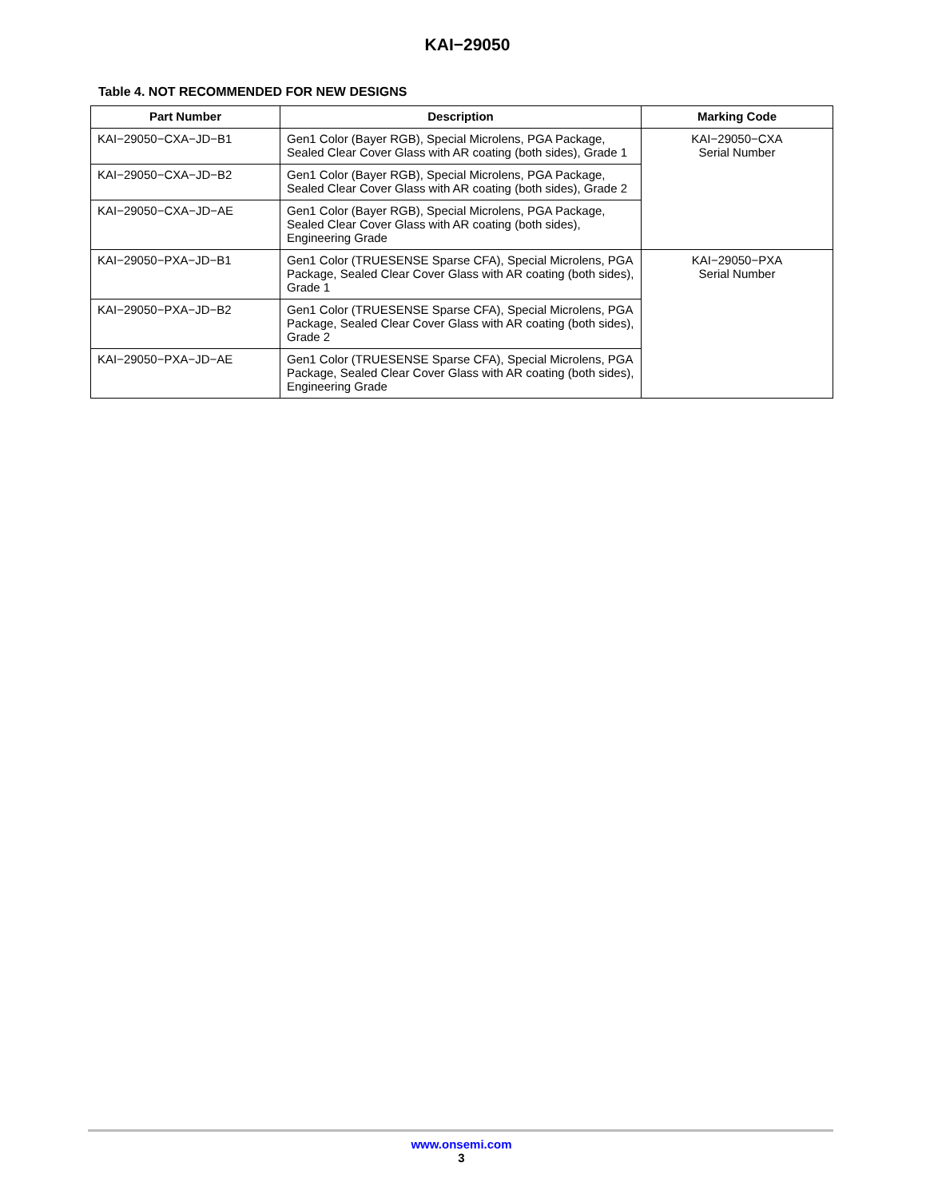KAI−29050
Table 4. NOT RECOMMENDED FOR NEW DESIGNS
| Part Number | Description | Marking Code |
| --- | --- | --- |
| KAI−29050−CXA−JD−B1 | Gen1 Color (Bayer RGB), Special Microlens, PGA Package, Sealed Clear Cover Glass with AR coating (both sides), Grade 1 | KAI−29050−CXA Serial Number |
| KAI−29050−CXA−JD−B2 | Gen1 Color (Bayer RGB), Special Microlens, PGA Package, Sealed Clear Cover Glass with AR coating (both sides), Grade 2 | |
| KAI−29050−CXA−JD−AE | Gen1 Color (Bayer RGB), Special Microlens, PGA Package, Sealed Clear Cover Glass with AR coating (both sides), Engineering Grade | |
| KAI−29050−PXA−JD−B1 | Gen1 Color (TRUESENSE Sparse CFA), Special Microlens, PGA Package, Sealed Clear Cover Glass with AR coating (both sides), Grade 1 | KAI−29050−PXA Serial Number |
| KAI−29050−PXA−JD−B2 | Gen1 Color (TRUESENSE Sparse CFA), Special Microlens, PGA Package, Sealed Clear Cover Glass with AR coating (both sides), Grade 2 | |
| KAI−29050−PXA−JD−AE | Gen1 Color (TRUESENSE Sparse CFA), Special Microlens, PGA Package, Sealed Clear Cover Glass with AR coating (both sides), Engineering Grade | |
www.onsemi.com
3